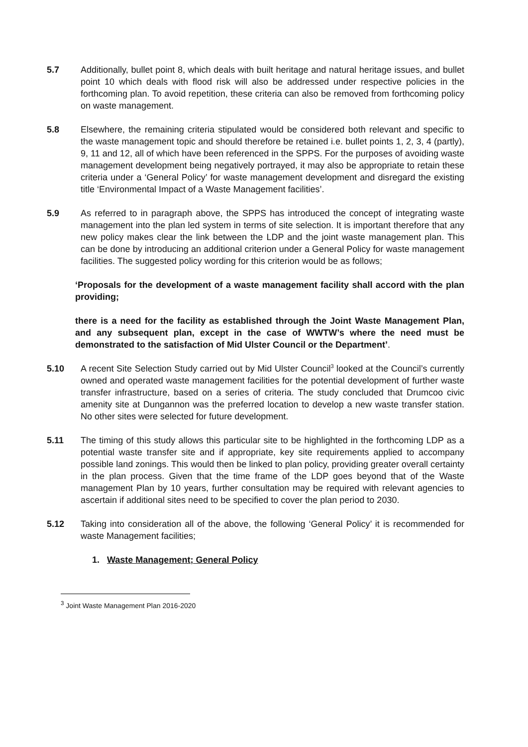5.7 Additionally, bullet point 8, which deals with built heritage and natural heritage issues, and bullet point 10 which deals with flood risk will also be addressed under respective policies in the forthcoming plan. To avoid repetition, these criteria can also be removed from forthcoming policy on waste management.
5.8 Elsewhere, the remaining criteria stipulated would be considered both relevant and specific to the waste management topic and should therefore be retained i.e. bullet points 1, 2, 3, 4 (partly), 9, 11 and 12, all of which have been referenced in the SPPS. For the purposes of avoiding waste management development being negatively portrayed, it may also be appropriate to retain these criteria under a ‘General Policy’ for waste management development and disregard the existing title ‘Environmental Impact of a Waste Management facilities’.
5.9 As referred to in paragraph above, the SPPS has introduced the concept of integrating waste management into the plan led system in terms of site selection. It is important therefore that any new policy makes clear the link between the LDP and the joint waste management plan. This can be done by introducing an additional criterion under a General Policy for waste management facilities. The suggested policy wording for this criterion would be as follows;
‘Proposals for the development of a waste management facility shall accord with the plan providing;
there is a need for the facility as established through the Joint Waste Management Plan, and any subsequent plan, except in the case of WWTW’s where the need must be demonstrated to the satisfaction of Mid Ulster Council or the Department’.
5.10 A recent Site Selection Study carried out by Mid Ulster Council<sup>3</sup> looked at the Council’s currently owned and operated waste management facilities for the potential development of further waste transfer infrastructure, based on a series of criteria. The study concluded that Drumcoo civic amenity site at Dungannon was the preferred location to develop a new waste transfer station. No other sites were selected for future development.
5.11 The timing of this study allows this particular site to be highlighted in the forthcoming LDP as a potential waste transfer site and if appropriate, key site requirements applied to accompany possible land zonings. This would then be linked to plan policy, providing greater overall certainty in the plan process. Given that the time frame of the LDP goes beyond that of the Waste management Plan by 10 years, further consultation may be required with relevant agencies to ascertain if additional sites need to be specified to cover the plan period to 2030.
5.12 Taking into consideration all of the above, the following ‘General Policy’ it is recommended for waste Management facilities;
1. Waste Management; General Policy
<sup>3</sup> Joint Waste Management Plan 2016-2020